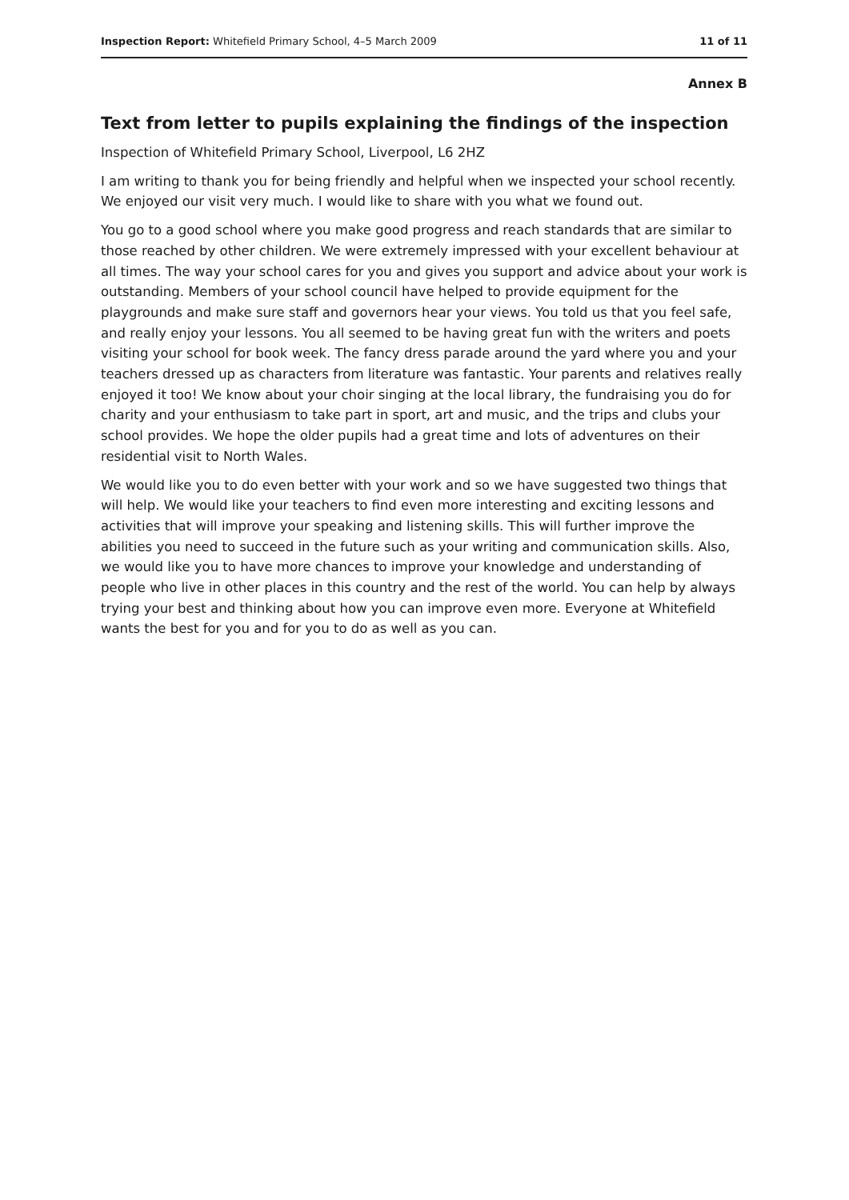Inspection Report: Whitefield Primary School, 4–5 March 2009 11 of 11
Annex B
Text from letter to pupils explaining the findings of the inspection
Inspection of Whitefield Primary School, Liverpool, L6 2HZ
I am writing to thank you for being friendly and helpful when we inspected your school recently. We enjoyed our visit very much. I would like to share with you what we found out.
You go to a good school where you make good progress and reach standards that are similar to those reached by other children. We were extremely impressed with your excellent behaviour at all times. The way your school cares for you and gives you support and advice about your work is outstanding. Members of your school council have helped to provide equipment for the playgrounds and make sure staff and governors hear your views. You told us that you feel safe, and really enjoy your lessons. You all seemed to be having great fun with the writers and poets visiting your school for book week. The fancy dress parade around the yard where you and your teachers dressed up as characters from literature was fantastic. Your parents and relatives really enjoyed it too! We know about your choir singing at the local library, the fundraising you do for charity and your enthusiasm to take part in sport, art and music, and the trips and clubs your school provides. We hope the older pupils had a great time and lots of adventures on their residential visit to North Wales.
We would like you to do even better with your work and so we have suggested two things that will help. We would like your teachers to find even more interesting and exciting lessons and activities that will improve your speaking and listening skills. This will further improve the abilities you need to succeed in the future such as your writing and communication skills. Also, we would like you to have more chances to improve your knowledge and understanding of people who live in other places in this country and the rest of the world. You can help by always trying your best and thinking about how you can improve even more. Everyone at Whitefield wants the best for you and for you to do as well as you can.